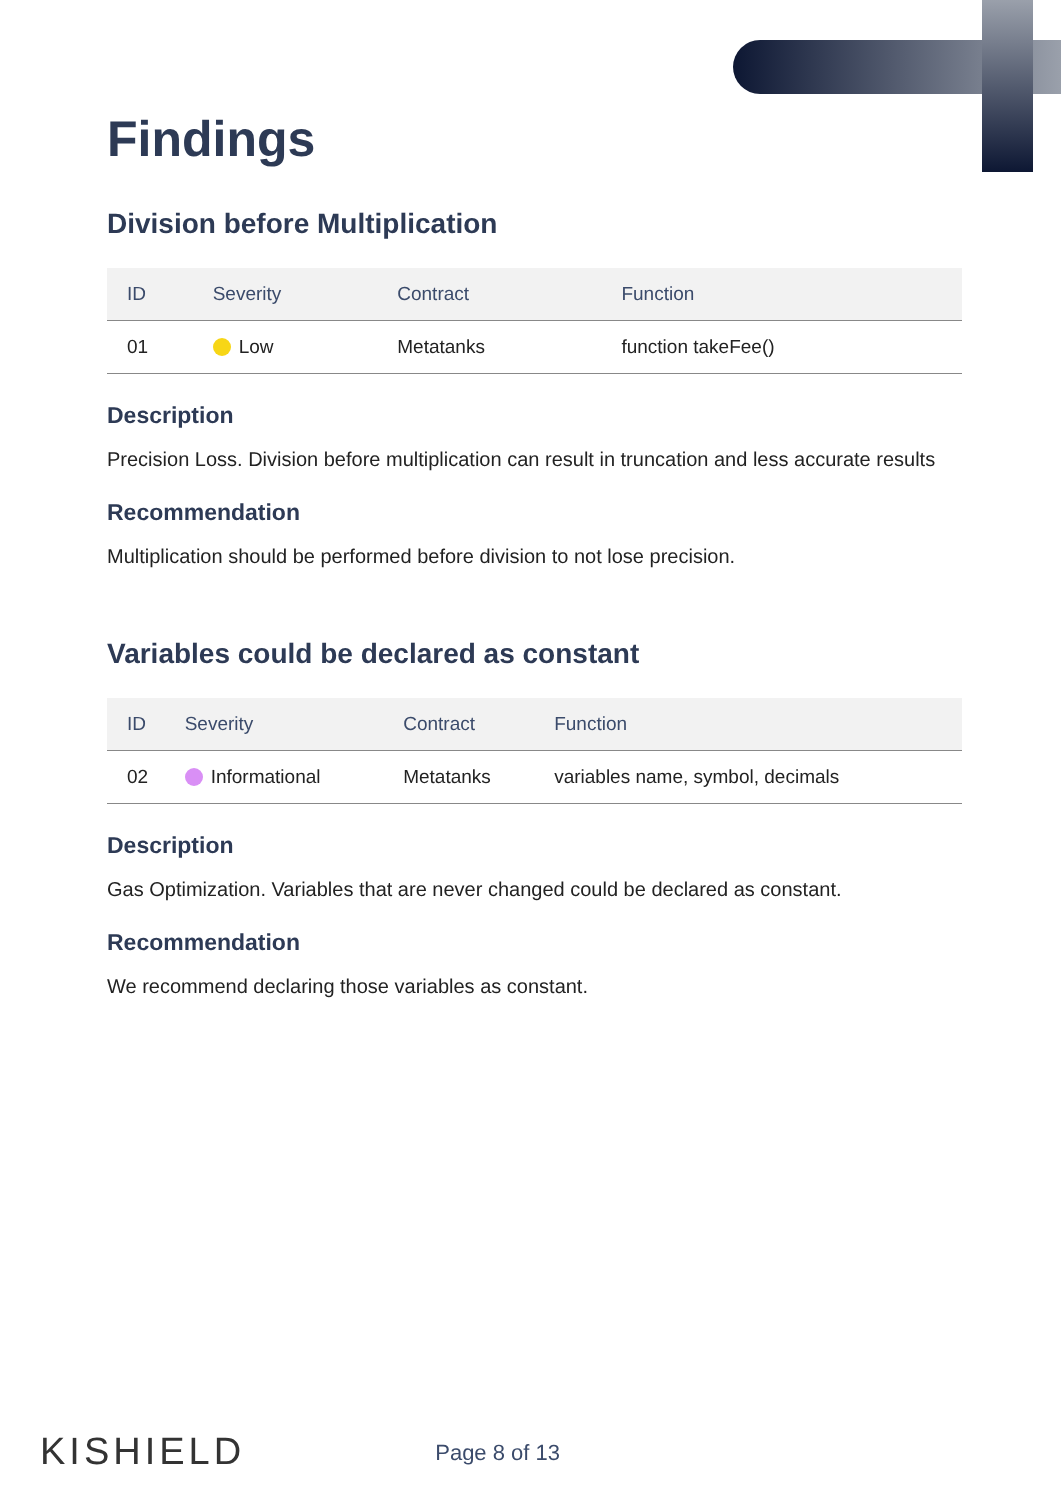Findings
Division before Multiplication
| ID | Severity | Contract | Function |
| --- | --- | --- | --- |
| 01 | Low | Metatanks | function takeFee() |
Description
Precision Loss. Division before multiplication can result in truncation and less accurate results
Recommendation
Multiplication should be performed before division to not lose precision.
Variables could be declared as constant
| ID | Severity | Contract | Function |
| --- | --- | --- | --- |
| 02 | Informational | Metatanks | variables name, symbol, decimals |
Description
Gas Optimization. Variables that are never changed could be declared as constant.
Recommendation
We recommend declaring those variables as constant.
KISHIELD Page 8 of 13